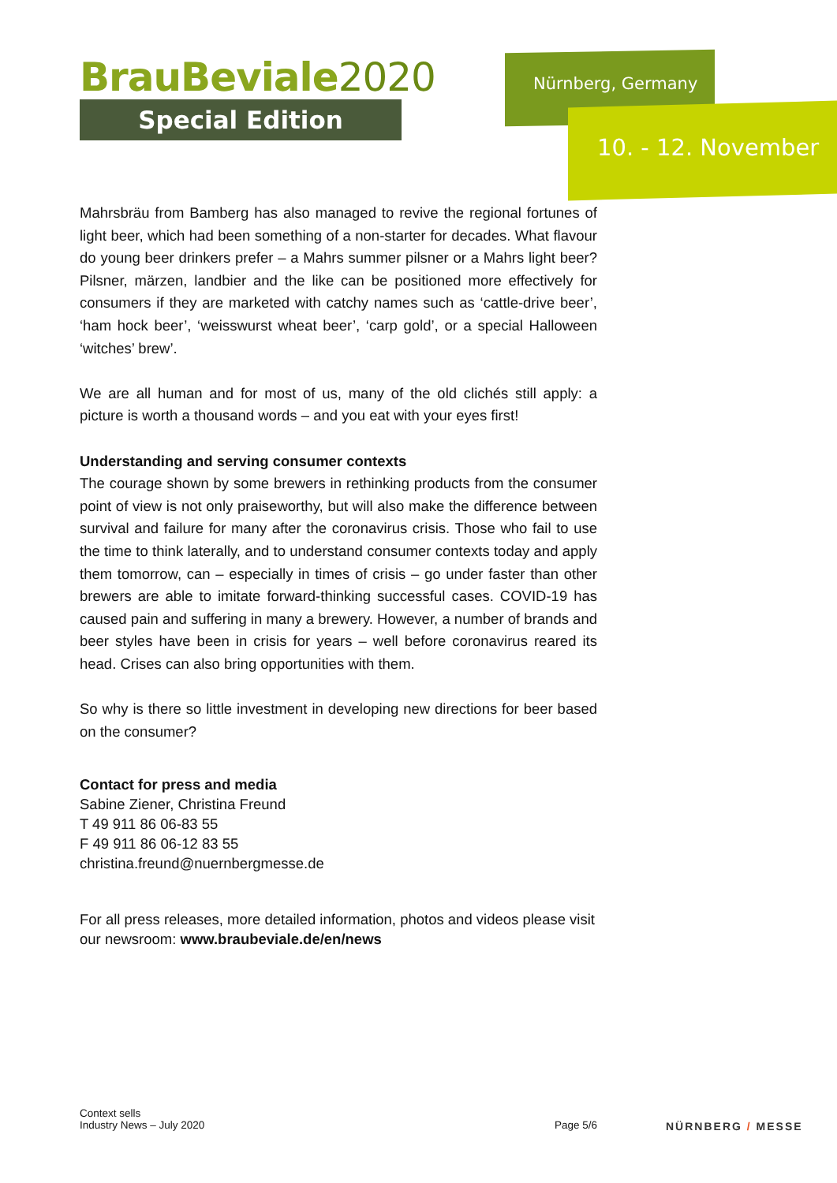BrauBeviale2020
Special Edition
Nürnberg, Germany
10. - 12. November
Mahrsbräu from Bamberg has also managed to revive the regional fortunes of light beer, which had been something of a non-starter for decades. What flavour do young beer drinkers prefer – a Mahrs summer pilsner or a Mahrs light beer? Pilsner, märzen, landbier and the like can be positioned more effectively for consumers if they are marketed with catchy names such as ‘cattle-drive beer’, ‘ham hock beer’, ‘weisswurst wheat beer’, ‘carp gold’, or a special Halloween ‘witches’ brew’.
We are all human and for most of us, many of the old clichés still apply: a picture is worth a thousand words – and you eat with your eyes first!
Understanding and serving consumer contexts
The courage shown by some brewers in rethinking products from the consumer point of view is not only praiseworthy, but will also make the difference between survival and failure for many after the coronavirus crisis. Those who fail to use the time to think laterally, and to understand consumer contexts today and apply them tomorrow, can – especially in times of crisis – go under faster than other brewers are able to imitate forward-thinking successful cases. COVID-19 has caused pain and suffering in many a brewery. However, a number of brands and beer styles have been in crisis for years – well before coronavirus reared its head. Crises can also bring opportunities with them.
So why is there so little investment in developing new directions for beer based on the consumer?
Contact for press and media
Sabine Ziener, Christina Freund
T 49 911 86 06-83 55
F 49 911 86 06-12 83 55
christina.freund@nuernbergmesse.de
For all press releases, more detailed information, photos and videos please visit our newsroom: www.braubeviale.de/en/news
Context sells
Industry News – July 2020
Page 5/6
NÜRNBERG / MESSE